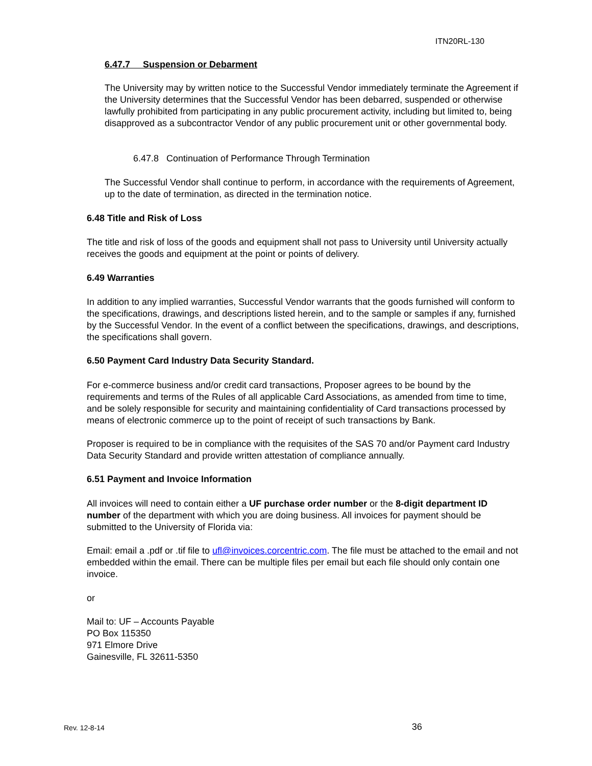ITN20RL-130
6.47.7 Suspension or Debarment
The University may by written notice to the Successful Vendor immediately terminate the Agreement if the University determines that the Successful Vendor has been debarred, suspended or otherwise lawfully prohibited from participating in any public procurement activity, including but limited to, being disapproved as a subcontractor Vendor of any public procurement unit or other governmental body.
6.47.8 Continuation of Performance Through Termination
The Successful Vendor shall continue to perform, in accordance with the requirements of Agreement, up to the date of termination, as directed in the termination notice.
6.48 Title and Risk of Loss
The title and risk of loss of the goods and equipment shall not pass to University until University actually receives the goods and equipment at the point or points of delivery.
6.49 Warranties
In addition to any implied warranties, Successful Vendor warrants that the goods furnished will conform to the specifications, drawings, and descriptions listed herein, and to the sample or samples if any, furnished by the Successful Vendor. In the event of a conflict between the specifications, drawings, and descriptions, the specifications shall govern.
6.50 Payment Card Industry Data Security Standard.
For e-commerce business and/or credit card transactions, Proposer agrees to be bound by the requirements and terms of the Rules of all applicable Card Associations, as amended from time to time, and be solely responsible for security and maintaining confidentiality of Card transactions processed by means of electronic commerce up to the point of receipt of such transactions by Bank.
Proposer is required to be in compliance with the requisites of the SAS 70 and/or Payment card Industry Data Security Standard and provide written attestation of compliance annually.
6.51 Payment and Invoice Information
All invoices will need to contain either a UF purchase order number or the 8-digit department ID number of the department with which you are doing business. All invoices for payment should be submitted to the University of Florida via:
Email: email a .pdf or .tif file to ufl@invoices.corcentric.com. The file must be attached to the email and not embedded within the email. There can be multiple files per email but each file should only contain one invoice.
or
Mail to: UF – Accounts Payable
PO Box 115350
971 Elmore Drive
Gainesville, FL 32611-5350
Rev. 12-8-14 36